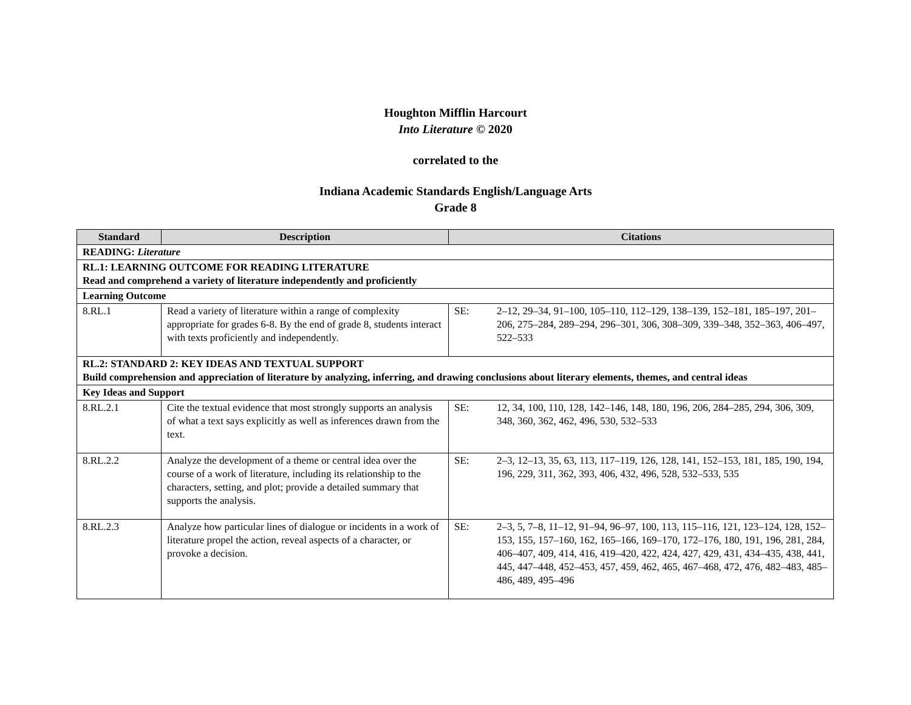Houghton Mifflin Harcourt
Into Literature © 2020
correlated to the
Indiana Academic Standards English/Language Arts
Grade 8
| Standard | Description | Citations |
| --- | --- | --- |
| READING: Literature | | |
| RL.1: LEARNING OUTCOME FOR READING LITERATURE Read and comprehend a variety of literature independently and proficiently | | |
| Learning Outcome | | |
| 8.RL.1 | Read a variety of literature within a range of complexity appropriate for grades 6-8. By the end of grade 8, students interact with texts proficiently and independently. | SE: 2–12, 29–34, 91–100, 105–110, 112–129, 138–139, 152–181, 185–197, 201–206, 275–284, 289–294, 296–301, 306, 308–309, 339–348, 352–363, 406–497, 522–533 |
| RL.2: STANDARD 2: KEY IDEAS AND TEXTUAL SUPPORT Build comprehension and appreciation of literature by analyzing, inferring, and drawing conclusions about literary elements, themes, and central ideas | | |
| Key Ideas and Support | | |
| 8.RL.2.1 | Cite the textual evidence that most strongly supports an analysis of what a text says explicitly as well as inferences drawn from the text. | SE: 12, 34, 100, 110, 128, 142–146, 148, 180, 196, 206, 284–285, 294, 306, 309, 348, 360, 362, 462, 496, 530, 532–533 |
| 8.RL.2.2 | Analyze the development of a theme or central idea over the course of a work of literature, including its relationship to the characters, setting, and plot; provide a detailed summary that supports the analysis. | SE: 2–3, 12–13, 35, 63, 113, 117–119, 126, 128, 141, 152–153, 181, 185, 190, 194, 196, 229, 311, 362, 393, 406, 432, 496, 528, 532–533, 535 |
| 8.RL.2.3 | Analyze how particular lines of dialogue or incidents in a work of literature propel the action, reveal aspects of a character, or provoke a decision. | SE: 2–3, 5, 7–8, 11–12, 91–94, 96–97, 100, 113, 115–116, 121, 123–124, 128, 152–153, 155, 157–160, 162, 165–166, 169–170, 172–176, 180, 191, 196, 281, 284, 406–407, 409, 414, 416, 419–420, 422, 424, 427, 429, 431, 434–435, 438, 441, 445, 447–448, 452–453, 457, 459, 462, 465, 467–468, 472, 476, 482–483, 485–486, 489, 495–496 |